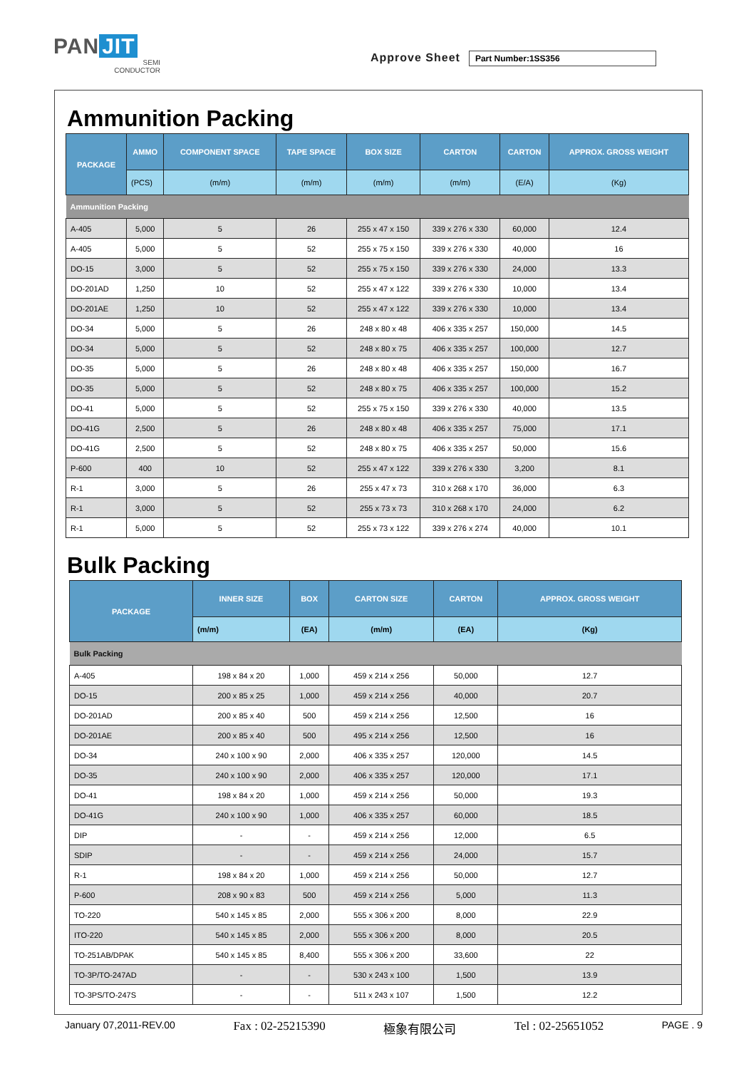PAN JIT
SEMI
CONDUCTOR
Approve Sheet
Part Number:1SS356
Ammunition Packing
| PACKAGE | AMMO | COMPONENT SPACE | TAPE SPACE | BOX SIZE | CARTON | CARTON | APPROX. GROSS WEIGHT |
| --- | --- | --- | --- | --- | --- | --- | --- |
| | (PCS) | (m/m) | (m/m) | (m/m) | (m/m) | (E/A) | (Kg) |
| Ammunition Packing | | | | | | | |
| A-405 | 5,000 | 5 | 26 | 255 x 47 x 150 | 339 x 276 x 330 | 60,000 | 12.4 |
| A-405 | 5,000 | 5 | 52 | 255 x 75 x 150 | 339 x 276 x 330 | 40,000 | 16 |
| DO-15 | 3,000 | 5 | 52 | 255 x 75 x 150 | 339 x 276 x 330 | 24,000 | 13.3 |
| DO-201AD | 1,250 | 10 | 52 | 255 x 47 x 122 | 339 x 276 x 330 | 10,000 | 13.4 |
| DO-201AE | 1,250 | 10 | 52 | 255 x 47 x 122 | 339 x 276 x 330 | 10,000 | 13.4 |
| DO-34 | 5,000 | 5 | 26 | 248 x 80 x 48 | 406 x 335 x 257 | 150,000 | 14.5 |
| DO-34 | 5,000 | 5 | 52 | 248 x 80 x 75 | 406 x 335 x 257 | 100,000 | 12.7 |
| DO-35 | 5,000 | 5 | 26 | 248 x 80 x 48 | 406 x 335 x 257 | 150,000 | 16.7 |
| DO-35 | 5,000 | 5 | 52 | 248 x 80 x 75 | 406 x 335 x 257 | 100,000 | 15.2 |
| DO-41 | 5,000 | 5 | 52 | 255 x 75 x 150 | 339 x 276 x 330 | 40,000 | 13.5 |
| DO-41G | 2,500 | 5 | 26 | 248 x 80 x 48 | 406 x 335 x 257 | 75,000 | 17.1 |
| DO-41G | 2,500 | 5 | 52 | 248 x 80 x 75 | 406 x 335 x 257 | 50,000 | 15.6 |
| P-600 | 400 | 10 | 52 | 255 x 47 x 122 | 339 x 276 x 330 | 3,200 | 8.1 |
| R-1 | 3,000 | 5 | 26 | 255 x 47 x 73 | 310 x 268 x 170 | 36,000 | 6.3 |
| R-1 | 3,000 | 5 | 52 | 255 x 73 x 73 | 310 x 268 x 170 | 24,000 | 6.2 |
| R-1 | 5,000 | 5 | 52 | 255 x 73 x 122 | 339 x 276 x 274 | 40,000 | 10.1 |
Bulk Packing
| PACKAGE | INNER SIZE | BOX | CARTON SIZE | CARTON | APPROX. GROSS WEIGHT |
| --- | --- | --- | --- | --- | --- |
| | (m/m) | (EA) | (m/m) | (EA) | (Kg) |
| Bulk Packing | | | | | |
| A-405 | 198 x 84 x 20 | 1,000 | 459 x 214 x 256 | 50,000 | 12.7 |
| DO-15 | 200 x 85 x 25 | 1,000 | 459 x 214 x 256 | 40,000 | 20.7 |
| DO-201AD | 200 x 85 x 40 | 500 | 459 x 214 x 256 | 12,500 | 16 |
| DO-201AE | 200 x 85 x 40 | 500 | 495 x 214 x 256 | 12,500 | 16 |
| DO-34 | 240 x 100 x 90 | 2,000 | 406 x 335 x 257 | 120,000 | 14.5 |
| DO-35 | 240 x 100 x 90 | 2,000 | 406 x 335 x 257 | 120,000 | 17.1 |
| DO-41 | 198 x 84 x 20 | 1,000 | 459 x 214 x 256 | 50,000 | 19.3 |
| DO-41G | 240 x 100 x 90 | 1,000 | 406 x 335 x 257 | 60,000 | 18.5 |
| DIP | - | - | 459 x 214 x 256 | 12,000 | 6.5 |
| SDIP | - | - | 459 x 214 x 256 | 24,000 | 15.7 |
| R-1 | 198 x 84 x 20 | 1,000 | 459 x 214 x 256 | 50,000 | 12.7 |
| P-600 | 208 x 90 x 83 | 500 | 459 x 214 x 256 | 5,000 | 11.3 |
| TO-220 | 540 x 145 x 85 | 2,000 | 555 x 306 x 200 | 8,000 | 22.9 |
| ITO-220 | 540 x 145 x 85 | 2,000 | 555 x 306 x 200 | 8,000 | 20.5 |
| TO-251AB/DPAK | 540 x 145 x 85 | 8,400 | 555 x 306 x 200 | 33,600 | 22 |
| TO-3P/TO-247AD | - | - | 530 x 243 x 100 | 1,500 | 13.9 |
| TO-3PS/TO-247S | - | - | 511 x 243 x 107 | 1,500 | 12.2 |
January 07,2011-REV.00 Fax : 02-25215390 極象有限公司 Tel : 02-25651052 PAGE . 9